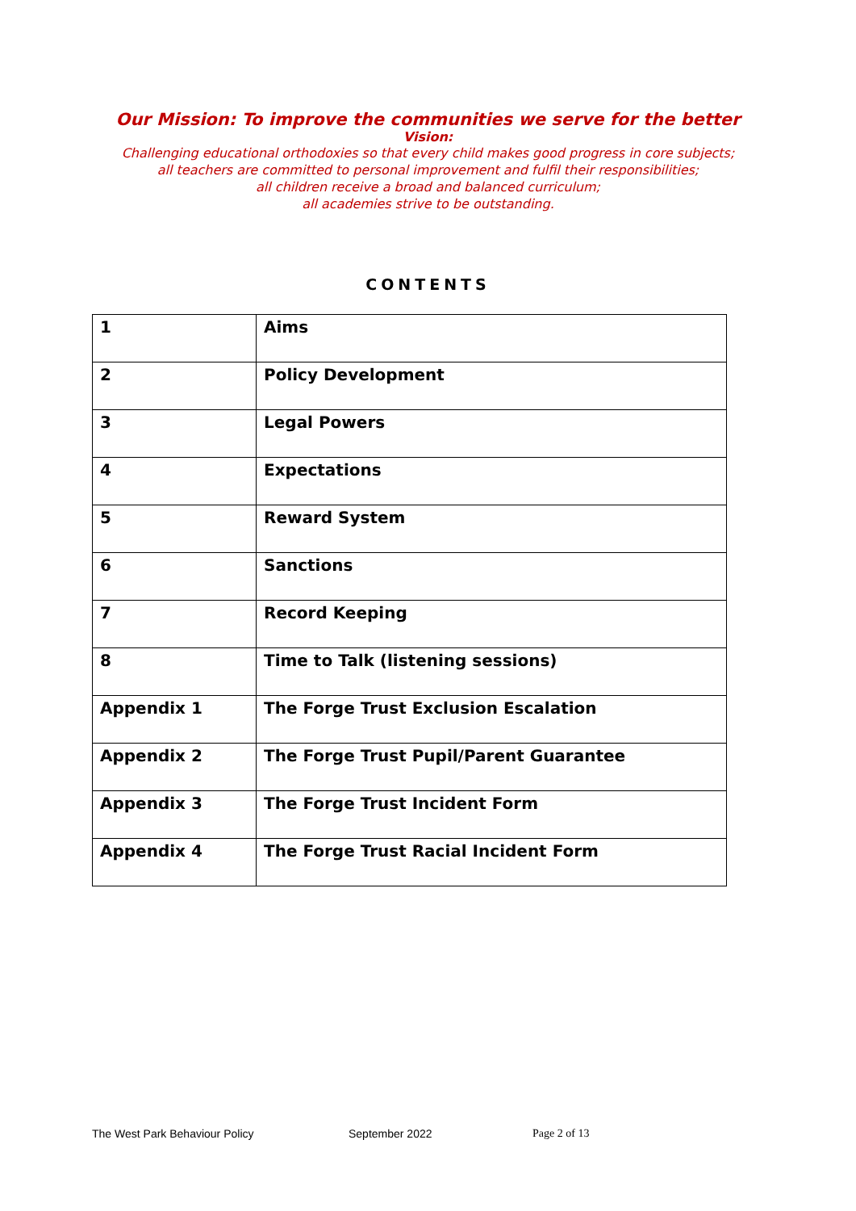Our Mission: To improve the communities we serve for the better
Vision:
Challenging educational orthodoxies so that every child makes good progress in core subjects;
all teachers are committed to personal improvement and fulfil their responsibilities;
all children receive a broad and balanced curriculum;
all academies strive to be outstanding.
CONTENTS
| 1 | Aims |
| 2 | Policy Development |
| 3 | Legal Powers |
| 4 | Expectations |
| 5 | Reward System |
| 6 | Sanctions |
| 7 | Record Keeping |
| 8 | Time to Talk (listening sessions) |
| Appendix 1 | The Forge Trust Exclusion Escalation |
| Appendix 2 | The Forge Trust Pupil/Parent Guarantee |
| Appendix 3 | The Forge Trust Incident Form |
| Appendix 4 | The Forge Trust Racial Incident Form |
The West Park Behaviour Policy September 2022 Page 2 of 13